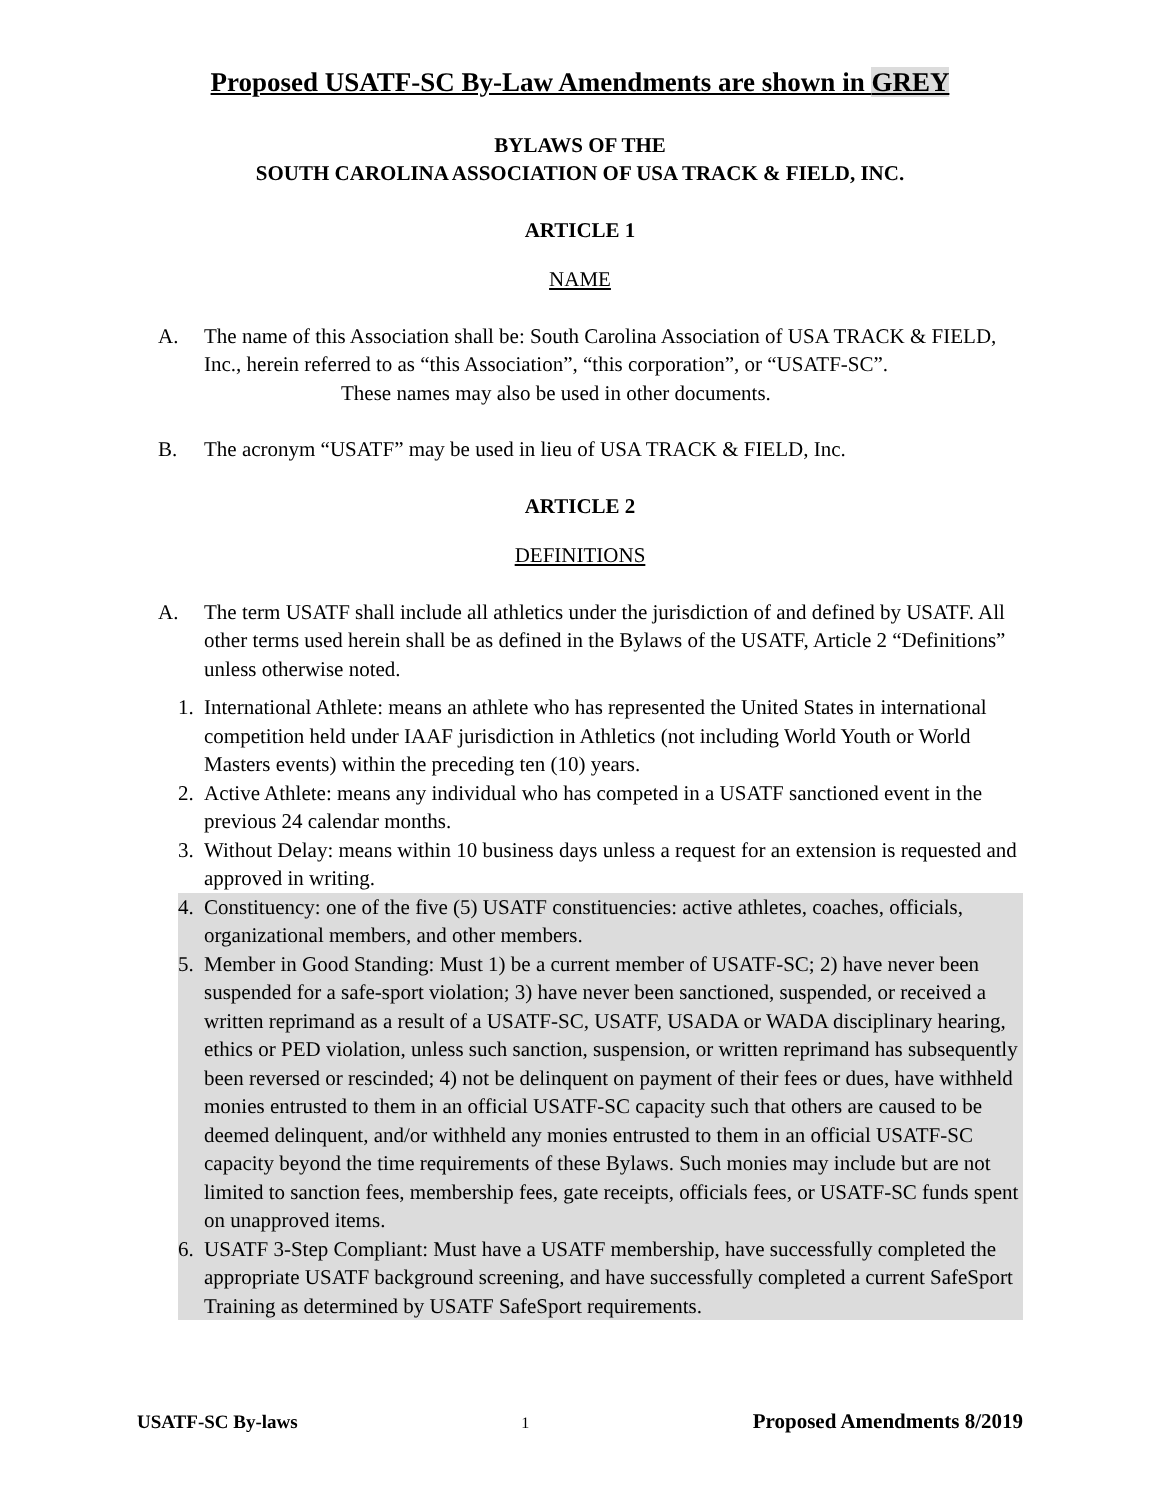Proposed USATF-SC By-Law Amendments are shown in GREY
BYLAWS OF THE
SOUTH CAROLINA ASSOCIATION OF USA TRACK & FIELD, INC.
ARTICLE 1
NAME
A. The name of this Association shall be: South Carolina Association of USA TRACK & FIELD, Inc., herein referred to as “this Association”, “this corporation”, or “USATF-SC”.
These names may also be used in other documents.
B. The acronym “USATF” may be used in lieu of USA TRACK & FIELD, Inc.
ARTICLE 2
DEFINITIONS
A. The term USATF shall include all athletics under the jurisdiction of and defined by USATF. All other terms used herein shall be as defined in the Bylaws of the USATF, Article 2 “Definitions” unless otherwise noted.
1. International Athlete: means an athlete who has represented the United States in international competition held under IAAF jurisdiction in Athletics (not including World Youth or World Masters events) within the preceding ten (10) years.
2. Active Athlete: means any individual who has competed in a USATF sanctioned event in the previous 24 calendar months.
3. Without Delay: means within 10 business days unless a request for an extension is requested and approved in writing.
4. Constituency: one of the five (5) USATF constituencies: active athletes, coaches, officials, organizational members, and other members.
5. Member in Good Standing: Must 1) be a current member of USATF-SC; 2) have never been suspended for a safe-sport violation; 3) have never been sanctioned, suspended, or received a written reprimand as a result of a USATF-SC, USATF, USADA or WADA disciplinary hearing, ethics or PED violation, unless such sanction, suspension, or written reprimand has subsequently been reversed or rescinded; 4) not be delinquent on payment of their fees or dues, have withheld monies entrusted to them in an official USATF-SC capacity such that others are caused to be deemed delinquent, and/or withheld any monies entrusted to them in an official USATF-SC capacity beyond the time requirements of these Bylaws. Such monies may include but are not limited to sanction fees, membership fees, gate receipts, officials fees, or USATF-SC funds spent on unapproved items.
6. USATF 3-Step Compliant: Must have a USATF membership, have successfully completed the appropriate USATF background screening, and have successfully completed a current SafeSport Training as determined by USATF SafeSport requirements.
USATF-SC By-laws 1 Proposed Amendments 8/2019